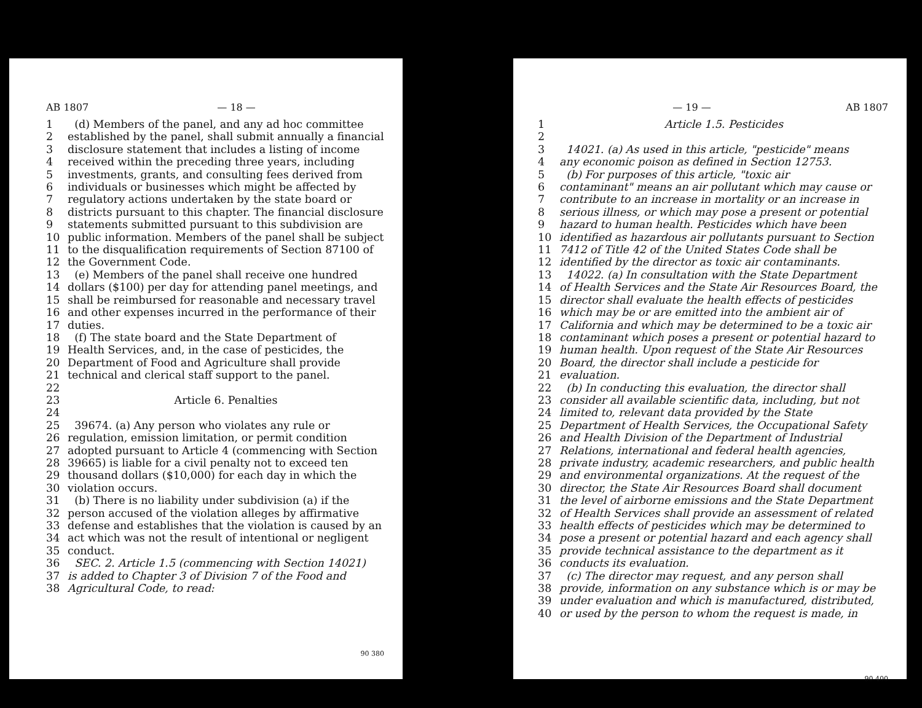AB 1807 — 18 —
1 (d) Members of the panel, and any ad hoc committee
2 established by the panel, shall submit annually a financial
3 disclosure statement that includes a listing of income
4 received within the preceding three years, including
5 investments, grants, and consulting fees derived from
6 individuals or businesses which might be affected by
7 regulatory actions undertaken by the state board or
8 districts pursuant to this chapter. The financial disclosure
9 statements submitted pursuant to this subdivision are
10 public information. Members of the panel shall be subject
11 to the disqualification requirements of Section 87100 of
12 the Government Code.
13 (e) Members of the panel shall receive one hundred
14 dollars ($100) per day for attending panel meetings, and
15 shall be reimbursed for reasonable and necessary travel
16 and other expenses incurred in the performance of their
17 duties.
18 (f) The state board and the State Department of
19 Health Services, and, in the case of pesticides, the
20 Department of Food and Agriculture shall provide
21 technical and clerical staff support to the panel.
22
23 Article 6. Penalties
24
25 39674. (a) Any person who violates any rule or
26 regulation, emission limitation, or permit condition
27 adopted pursuant to Article 4 (commencing with Section
28 39665) is liable for a civil penalty not to exceed ten
29 thousand dollars ($10,000) for each day in which the
30 violation occurs.
31 (b) There is no liability under subdivision (a) if the
32 person accused of the violation alleges by affirmative
33 defense and establishes that the violation is caused by an
34 act which was not the result of intentional or negligent
35 conduct.
36 SEC. 2. Article 1.5 (commencing with Section 14021)
37 is added to Chapter 3 of Division 7 of the Food and
38 Agricultural Code, to read:
90 380
— 19 — AB 1807
1 Article 1.5. Pesticides
2
3 14021. (a) As used in this article, "pesticide" means
4 any economic poison as defined in Section 12753.
5 (b) For purposes of this article, "toxic air
6 contaminant" means an air pollutant which may cause or
7 contribute to an increase in mortality or an increase in
8 serious illness, or which may pose a present or potential
9 hazard to human health. Pesticides which have been
10 identified as hazardous air pollutants pursuant to Section
11 7412 of Title 42 of the United States Code shall be
12 identified by the director as toxic air contaminants.
13 14022. (a) In consultation with the State Department
14 of Health Services and the State Air Resources Board, the
15 director shall evaluate the health effects of pesticides
16 which may be or are emitted into the ambient air of
17 California and which may be determined to be a toxic air
18 contaminant which poses a present or potential hazard to
19 human health. Upon request of the State Air Resources
20 Board, the director shall include a pesticide for
21 evaluation.
22 (b) In conducting this evaluation, the director shall
23 consider all available scientific data, including, but not
24 limited to, relevant data provided by the State
25 Department of Health Services, the Occupational Safety
26 and Health Division of the Department of Industrial
27 Relations, international and federal health agencies,
28 private industry, academic researchers, and public health
29 and environmental organizations. At the request of the
30 director, the State Air Resources Board shall document
31 the level of airborne emissions and the State Department
32 of Health Services shall provide an assessment of related
33 health effects of pesticides which may be determined to
34 pose a present or potential hazard and each agency shall
35 provide technical assistance to the department as it
36 conducts its evaluation.
37 (c) The director may request, and any person shall
38 provide, information on any substance which is or may be
39 under evaluation and which is manufactured, distributed,
40 or used by the person to whom the request is made, in
90 400